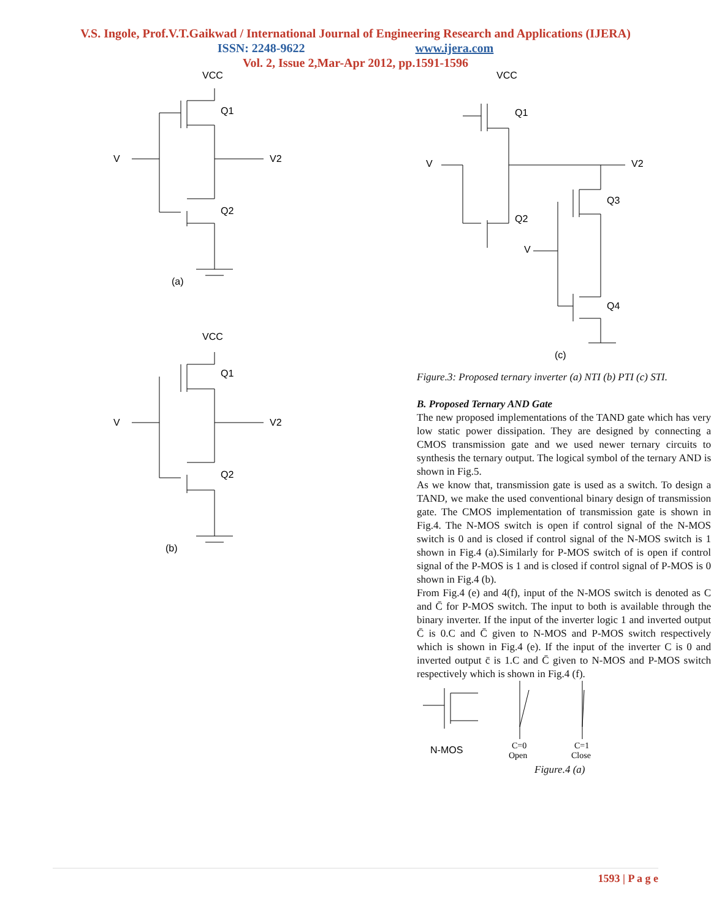V.S. Ingole, Prof.V.T.Gaikwad / International Journal of Engineering Research and Applications (IJERA)
ISSN: 2248-9622 www.ijera.com
Vol. 2, Issue 2,Mar-Apr 2012, pp.1591-1596
VCC
Q1
V
V2
Q2
(a)
VCC
Q1
V
V2
Q2
(b)
VCC
Q1
V
V2
Q3
Q2
V
Q4
(c)
Figure.3: Proposed ternary inverter (a) NTI (b) PTI (c) STI.
B. Proposed Ternary AND Gate
The new proposed implementations of the TAND gate which has very low static power dissipation. They are designed by connecting a CMOS transmission gate and we used newer ternary circuits to synthesis the ternary output. The logical symbol of the ternary AND is shown in Fig.5.
As we know that, transmission gate is used as a switch. To design a TAND, we make the used conventional binary design of transmission gate. The CMOS implementation of transmission gate is shown in Fig.4. The N-MOS switch is open if control signal of the N-MOS switch is 0 and is closed if control signal of the N-MOS switch is 1 shown in Fig.4 (a).Similarly for P-MOS switch of is open if control signal of the P-MOS is 1 and is closed if control signal of P-MOS is 0 shown in Fig.4 (b).
From Fig.4 (e) and 4(f), input of the N-MOS switch is denoted as C and C̄ for P-MOS switch. The input to both is available through the binary inverter. If the input of the inverter logic 1 and inverted output C̄ is 0.C and C̄ given to N-MOS and P-MOS switch respectively which is shown in Fig.4 (e). If the input of the inverter C is 0 and inverted output c̄ is 1.C and C̄ given to N-MOS and P-MOS switch respectively which is shown in Fig.4 (f).
N-MOS
C=0
Open
C=1
Close
Figure.4 (a)
1593 | P a g e